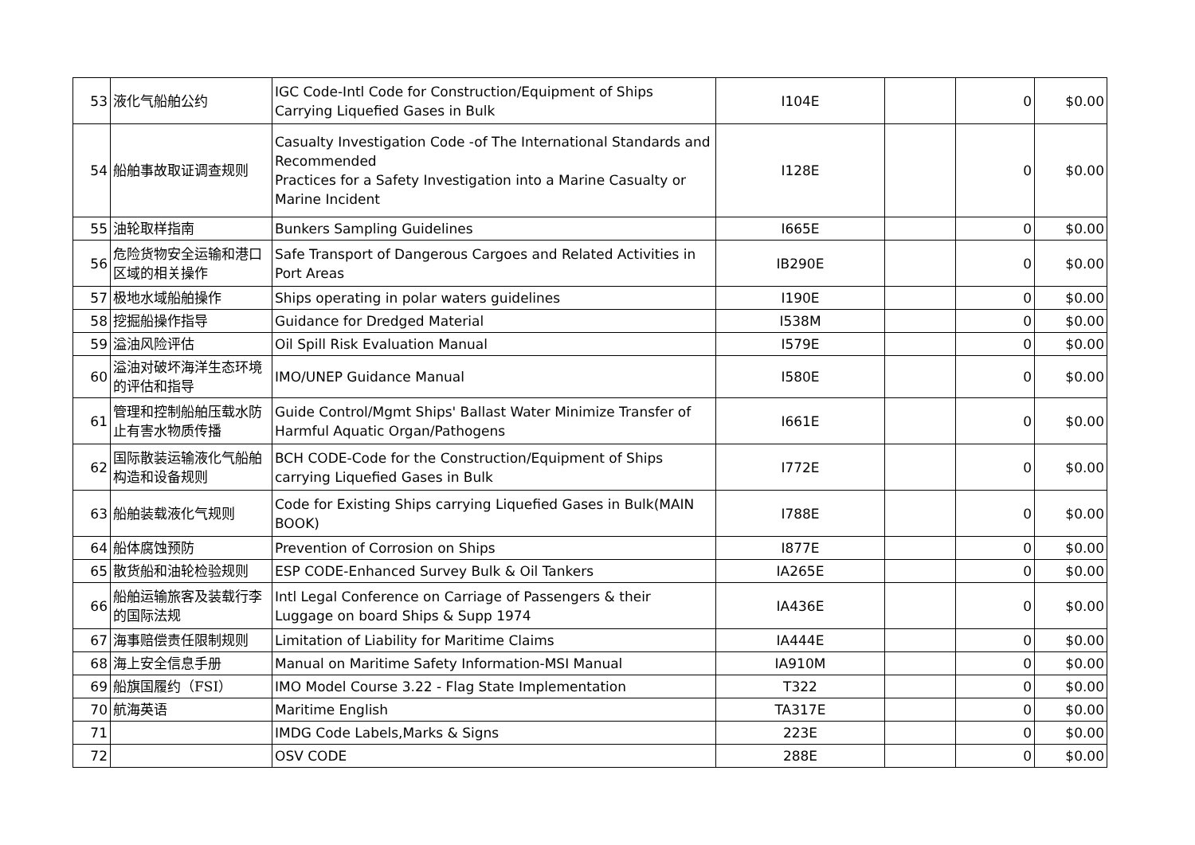| 53 | 液化气船舶公约 | IGC Code-Intl Code for Construction/Equipment of Ships Carrying Liquefied Gases in Bulk | I104E | | 0 | $0.00 |
| 54 | 船舶事故取证调查规则 | Casualty Investigation Code -of The International Standards and Recommended Practices for a Safety Investigation into a Marine Casualty or Marine Incident | I128E | | 0 | $0.00 |
| 55 | 油轮取样指南 | Bunkers Sampling Guidelines | I665E | | 0 | $0.00 |
| 56 | 危险货物安全运输和港口区域的相关操作 | Safe Transport of Dangerous Cargoes and Related Activities in Port Areas | IB290E | | 0 | $0.00 |
| 57 | 极地水域船舶操作 | Ships operating in polar waters guidelines | I190E | | 0 | $0.00 |
| 58 | 挖掘船操作指导 | Guidance for Dredged Material | I538M | | 0 | $0.00 |
| 59 | 溢油风险评估 | Oil Spill Risk Evaluation Manual | I579E | | 0 | $0.00 |
| 60 | 溢油对破坏海洋生态环境的评估和指导 | IMO/UNEP Guidance Manual | I580E | | 0 | $0.00 |
| 61 | 管理和控制船舶压载水防止有害水物质传播 | Guide Control/Mgmt Ships' Ballast Water Minimize Transfer of Harmful Aquatic Organ/Pathogens | I661E | | 0 | $0.00 |
| 62 | 国际散装运输液化气船舶构造和设备规则 | BCH CODE-Code for the Construction/Equipment of Ships carrying Liquefied Gases in Bulk | I772E | | 0 | $0.00 |
| 63 | 船舶装载液化气规则 | Code for Existing Ships carrying Liquefied Gases in Bulk(MAIN BOOK) | I788E | | 0 | $0.00 |
| 64 | 船体腐蚀预防 | Prevention of Corrosion on Ships | I877E | | 0 | $0.00 |
| 65 | 散货船和油轮检验规则 | ESP CODE-Enhanced Survey Bulk & Oil Tankers | IA265E | | 0 | $0.00 |
| 66 | 船舶运输旅客及装载行李的国际法规 | Intl Legal Conference on Carriage of Passengers & their Luggage on board Ships & Supp 1974 | IA436E | | 0 | $0.00 |
| 67 | 海事赔偿责任限制规则 | Limitation of Liability for Maritime Claims | IA444E | | 0 | $0.00 |
| 68 | 海上安全信息手册 | Manual on Maritime Safety Information-MSI Manual | IA910M | | 0 | $0.00 |
| 69 | 船旗国履约（FSI） | IMO Model Course 3.22 - Flag State Implementation | T322 | | 0 | $0.00 |
| 70 | 航海英语 | Maritime English | TA317E | | 0 | $0.00 |
| 71 | | IMDG Code Labels,Marks & Signs | 223E | | 0 | $0.00 |
| 72 | | OSV CODE | 288E | | 0 | $0.00 |